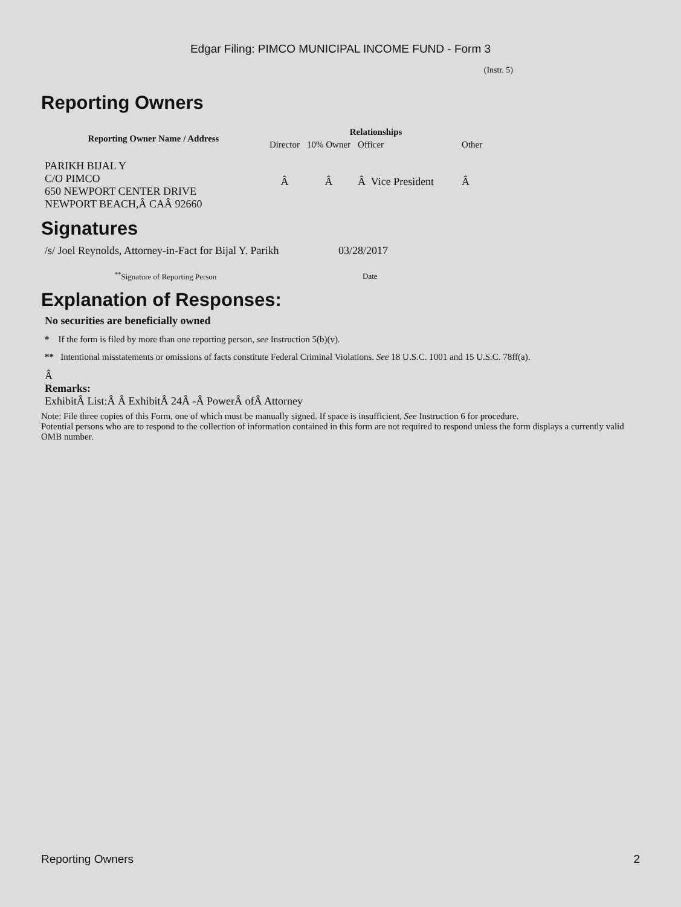Edgar Filing: PIMCO MUNICIPAL INCOME FUND - Form 3
(Instr. 5)
Reporting Owners
| Reporting Owner Name / Address | Relationships | | | |
| --- | --- | --- | --- | --- |
| | Director | 10% Owner | Officer | Other |
| PARIKH BIJAL Y C/O PIMCO 650 NEWPORT CENTER DRIVE NEWPORT BEACH,Â CAÂ 92660 | Â | Â | Â Vice President | Â |
Signatures
| /s/ Joel Reynolds, Attorney-in-Fact for Bijal Y. Parikh | 03/28/2017 |
| <sup>**</sup> Signature of Reporting Person | Date |
Explanation of Responses:
No securities are beneficially owned
* If the form is filed by more than one reporting person, see Instruction 5(b)(v).
** Intentional misstatements or omissions of facts constitute Federal Criminal Violations. See 18 U.S.C. 1001 and 15 U.S.C. 78ff(a).
Â
Remarks:
ExhibitÂ List:Â Â ExhibitÂ 24Â -Â PowerÂ ofÂ Attorney
Note: File three copies of this Form, one of which must be manually signed. If space is insufficient, See Instruction 6 for procedure.
Potential persons who are to respond to the collection of information contained in this form are not required to respond unless the form displays a currently valid OMB number.
Reporting Owners 2